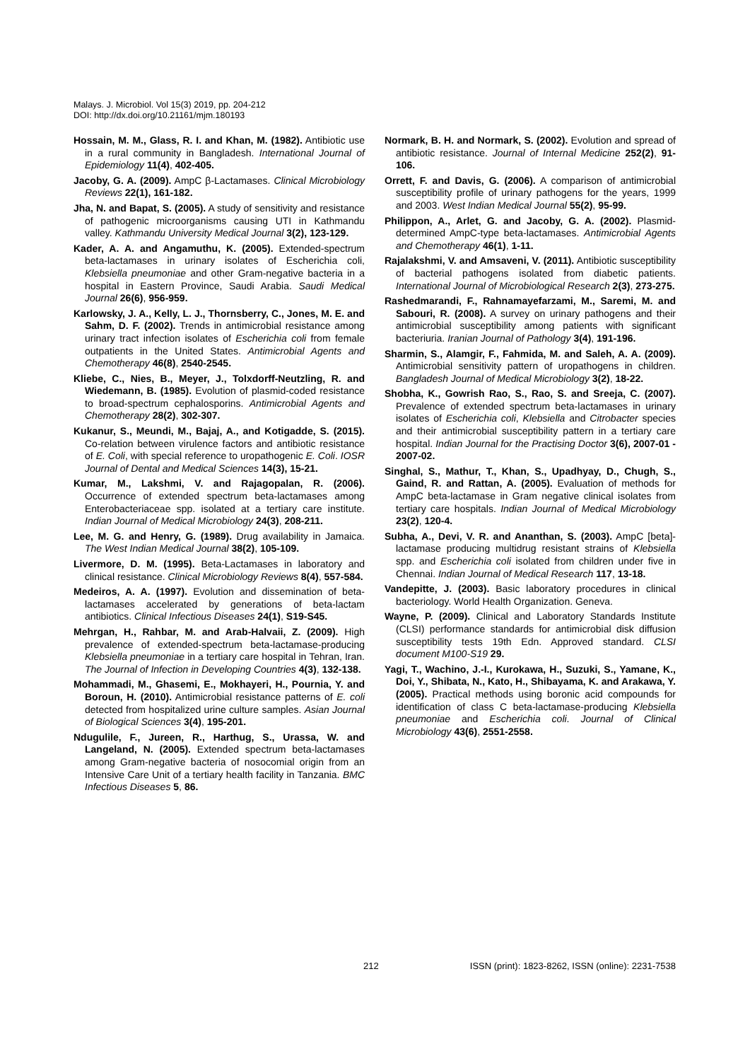Malays. J. Microbiol. Vol 15(3) 2019, pp. 204-212
DOI: http://dx.doi.org/10.21161/mjm.180193
Hossain, M. M., Glass, R. I. and Khan, M. (1982). Antibiotic use in a rural community in Bangladesh. International Journal of Epidemiology 11(4), 402-405.
Jacoby, G. A. (2009). AmpC β-Lactamases. Clinical Microbiology Reviews 22(1), 161-182.
Jha, N. and Bapat, S. (2005). A study of sensitivity and resistance of pathogenic microorganisms causing UTI in Kathmandu valley. Kathmandu University Medical Journal 3(2), 123-129.
Kader, A. A. and Angamuthu, K. (2005). Extended-spectrum beta-lactamases in urinary isolates of Escherichia coli, Klebsiella pneumoniae and other Gram-negative bacteria in a hospital in Eastern Province, Saudi Arabia. Saudi Medical Journal 26(6), 956-959.
Karlowsky, J. A., Kelly, L. J., Thornsberry, C., Jones, M. E. and Sahm, D. F. (2002). Trends in antimicrobial resistance among urinary tract infection isolates of Escherichia coli from female outpatients in the United States. Antimicrobial Agents and Chemotherapy 46(8), 2540-2545.
Kliebe, C., Nies, B., Meyer, J., Tolxdorff-Neutzling, R. and Wiedemann, B. (1985). Evolution of plasmid-coded resistance to broad-spectrum cephalosporins. Antimicrobial Agents and Chemotherapy 28(2), 302-307.
Kukanur, S., Meundi, M., Bajaj, A., and Kotigadde, S. (2015). Co-relation between virulence factors and antibiotic resistance of E. Coli, with special reference to uropathogenic E. Coli. IOSR Journal of Dental and Medical Sciences 14(3), 15-21.
Kumar, M., Lakshmi, V. and Rajagopalan, R. (2006). Occurrence of extended spectrum beta-lactamases among Enterobacteriaceae spp. isolated at a tertiary care institute. Indian Journal of Medical Microbiology 24(3), 208-211.
Lee, M. G. and Henry, G. (1989). Drug availability in Jamaica. The West Indian Medical Journal 38(2), 105-109.
Livermore, D. M. (1995). Beta-Lactamases in laboratory and clinical resistance. Clinical Microbiology Reviews 8(4), 557-584.
Medeiros, A. A. (1997). Evolution and dissemination of beta-lactamases accelerated by generations of beta-lactam antibiotics. Clinical Infectious Diseases 24(1), S19-S45.
Mehrgan, H., Rahbar, M. and Arab-Halvaii, Z. (2009). High prevalence of extended-spectrum beta-lactamase-producing Klebsiella pneumoniae in a tertiary care hospital in Tehran, Iran. The Journal of Infection in Developing Countries 4(3), 132-138.
Mohammadi, M., Ghasemi, E., Mokhayeri, H., Pournia, Y. and Boroun, H. (2010). Antimicrobial resistance patterns of E. coli detected from hospitalized urine culture samples. Asian Journal of Biological Sciences 3(4), 195-201.
Ndugulile, F., Jureen, R., Harthug, S., Urassa, W. and Langeland, N. (2005). Extended spectrum beta-lactamases among Gram-negative bacteria of nosocomial origin from an Intensive Care Unit of a tertiary health facility in Tanzania. BMC Infectious Diseases 5, 86.
Normark, B. H. and Normark, S. (2002). Evolution and spread of antibiotic resistance. Journal of Internal Medicine 252(2), 91-106.
Orrett, F. and Davis, G. (2006). A comparison of antimicrobial susceptibility profile of urinary pathogens for the years, 1999 and 2003. West Indian Medical Journal 55(2), 95-99.
Philippon, A., Arlet, G. and Jacoby, G. A. (2002). Plasmid-determined AmpC-type beta-lactamases. Antimicrobial Agents and Chemotherapy 46(1), 1-11.
Rajalakshmi, V. and Amsaveni, V. (2011). Antibiotic susceptibility of bacterial pathogens isolated from diabetic patients. International Journal of Microbiological Research 2(3), 273-275.
Rashedmarandi, F., Rahnamayefarzami, M., Saremi, M. and Sabouri, R. (2008). A survey on urinary pathogens and their antimicrobial susceptibility among patients with significant bacteriuria. Iranian Journal of Pathology 3(4), 191-196.
Sharmin, S., Alamgir, F., Fahmida, M. and Saleh, A. A. (2009). Antimicrobial sensitivity pattern of uropathogens in children. Bangladesh Journal of Medical Microbiology 3(2), 18-22.
Shobha, K., Gowrish Rao, S., Rao, S. and Sreeja, C. (2007). Prevalence of extended spectrum beta-lactamases in urinary isolates of Escherichia coli, Klebsiella and Citrobacter species and their antimicrobial susceptibility pattern in a tertiary care hospital. Indian Journal for the Practising Doctor 3(6), 2007-01 - 2007-02.
Singhal, S., Mathur, T., Khan, S., Upadhyay, D., Chugh, S., Gaind, R. and Rattan, A. (2005). Evaluation of methods for AmpC beta-lactamase in Gram negative clinical isolates from tertiary care hospitals. Indian Journal of Medical Microbiology 23(2), 120-4.
Subha, A., Devi, V. R. and Ananthan, S. (2003). AmpC [beta]-lactamase producing multidrug resistant strains of Klebsiella spp. and Escherichia coli isolated from children under five in Chennai. Indian Journal of Medical Research 117, 13-18.
Vandepitte, J. (2003). Basic laboratory procedures in clinical bacteriology. World Health Organization. Geneva.
Wayne, P. (2009). Clinical and Laboratory Standards Institute (CLSI) performance standards for antimicrobial disk diffusion susceptibility tests 19th Edn. Approved standard. CLSI document M100-S19 29.
Yagi, T., Wachino, J.-I., Kurokawa, H., Suzuki, S., Yamane, K., Doi, Y., Shibata, N., Kato, H., Shibayama, K. and Arakawa, Y. (2005). Practical methods using boronic acid compounds for identification of class C beta-lactamase-producing Klebsiella pneumoniae and Escherichia coli. Journal of Clinical Microbiology 43(6), 2551-2558.
212 ISSN (print): 1823-8262, ISSN (online): 2231-7538